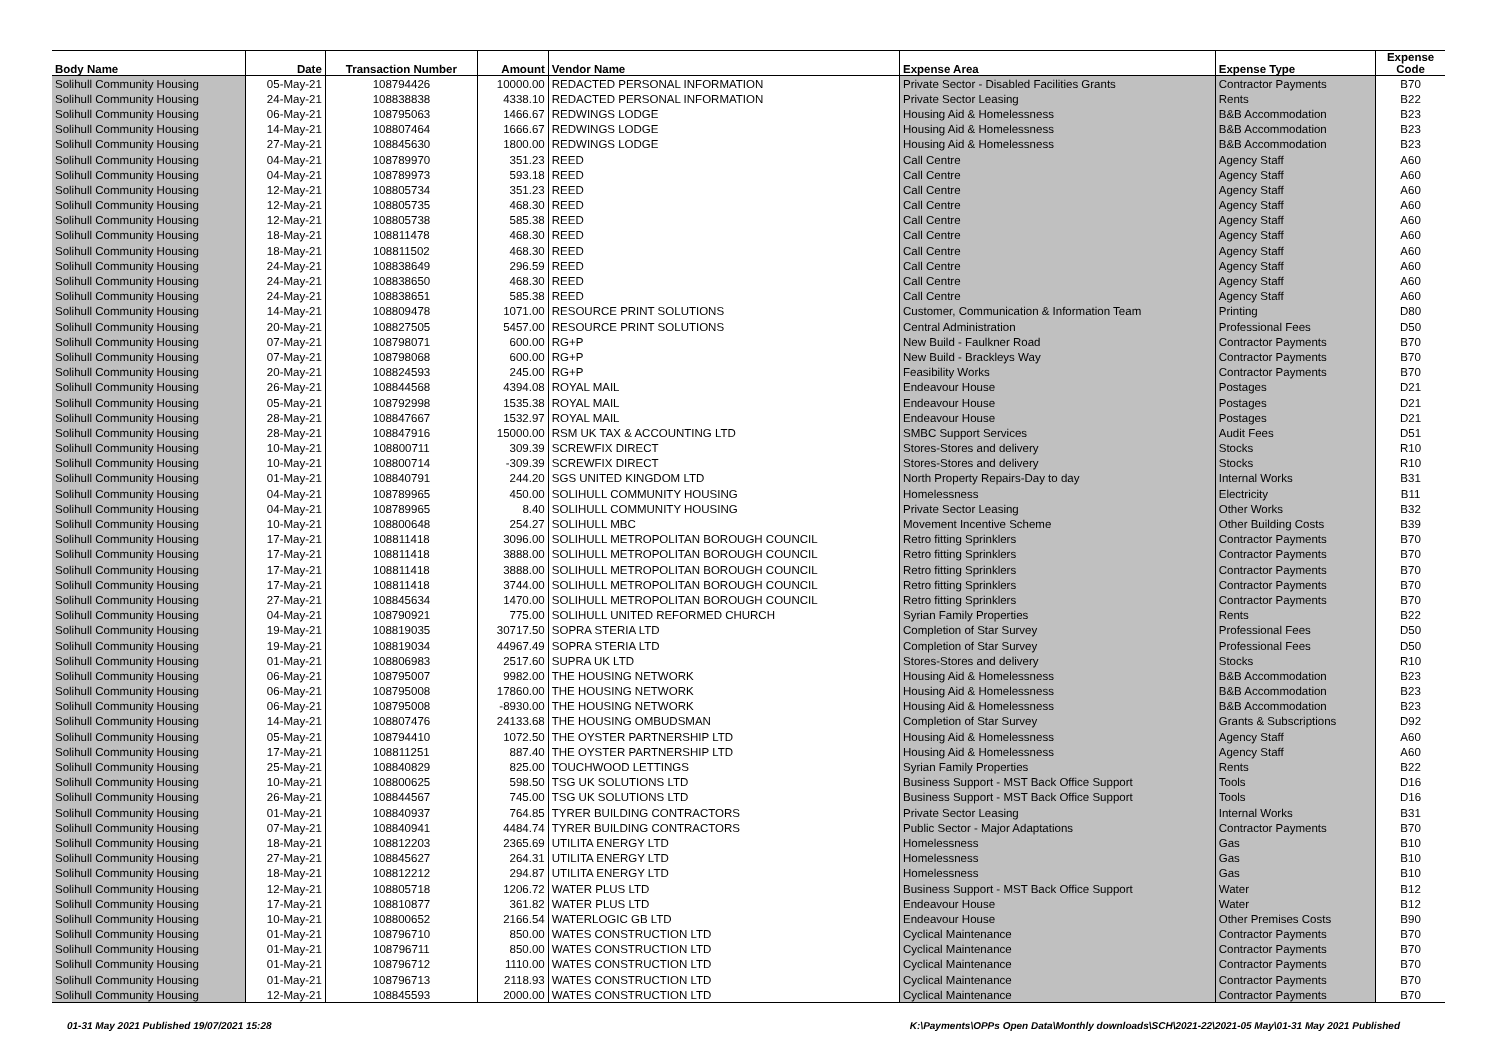| Body Name | Date | Transaction Number | Amount | Vendor Name | Expense Area | Expense Type | Expense Code |
| --- | --- | --- | --- | --- | --- | --- | --- |
| Solihull Community Housing | 05-May-21 | 108794426 | 10000.00 | REDACTED PERSONAL INFORMATION | Private Sector - Disabled Facilities Grants | Contractor Payments | B70 |
| Solihull Community Housing | 24-May-21 | 108838838 | 4338.10 | REDACTED PERSONAL INFORMATION | Private Sector Leasing | Rents | B22 |
| Solihull Community Housing | 06-May-21 | 108795063 | 1466.67 | REDWINGS LODGE | Housing Aid & Homelessness | B&B Accommodation | B23 |
| Solihull Community Housing | 14-May-21 | 108807464 | 1666.67 | REDWINGS LODGE | Housing Aid & Homelessness | B&B Accommodation | B23 |
| Solihull Community Housing | 27-May-21 | 108845630 | 1800.00 | REDWINGS LODGE | Housing Aid & Homelessness | B&B Accommodation | B23 |
| Solihull Community Housing | 04-May-21 | 108789970 | 351.23 | REED | Call Centre | Agency Staff | A60 |
| Solihull Community Housing | 04-May-21 | 108789973 | 593.18 | REED | Call Centre | Agency Staff | A60 |
| Solihull Community Housing | 12-May-21 | 108805734 | 351.23 | REED | Call Centre | Agency Staff | A60 |
| Solihull Community Housing | 12-May-21 | 108805735 | 468.30 | REED | Call Centre | Agency Staff | A60 |
| Solihull Community Housing | 12-May-21 | 108805738 | 585.38 | REED | Call Centre | Agency Staff | A60 |
| Solihull Community Housing | 18-May-21 | 108811478 | 468.30 | REED | Call Centre | Agency Staff | A60 |
| Solihull Community Housing | 18-May-21 | 108811502 | 468.30 | REED | Call Centre | Agency Staff | A60 |
| Solihull Community Housing | 24-May-21 | 108838649 | 296.59 | REED | Call Centre | Agency Staff | A60 |
| Solihull Community Housing | 24-May-21 | 108838650 | 468.30 | REED | Call Centre | Agency Staff | A60 |
| Solihull Community Housing | 24-May-21 | 108838651 | 585.38 | REED | Call Centre | Agency Staff | A60 |
| Solihull Community Housing | 14-May-21 | 108809478 | 1071.00 | RESOURCE PRINT SOLUTIONS | Customer, Communication & Information Team | Printing | D80 |
| Solihull Community Housing | 20-May-21 | 108827505 | 5457.00 | RESOURCE PRINT SOLUTIONS | Central Administration | Professional Fees | D50 |
| Solihull Community Housing | 07-May-21 | 108798071 | 600.00 | RG+P | New Build - Faulkner Road | Contractor Payments | B70 |
| Solihull Community Housing | 07-May-21 | 108798068 | 600.00 | RG+P | New Build - Brackleys Way | Contractor Payments | B70 |
| Solihull Community Housing | 20-May-21 | 108824593 | 245.00 | RG+P | Feasibility Works | Contractor Payments | B70 |
| Solihull Community Housing | 26-May-21 | 108844568 | 4394.08 | ROYAL MAIL | Endeavour House | Postages | D21 |
| Solihull Community Housing | 05-May-21 | 108792998 | 1535.38 | ROYAL MAIL | Endeavour House | Postages | D21 |
| Solihull Community Housing | 28-May-21 | 108847667 | 1532.97 | ROYAL MAIL | Endeavour House | Postages | D21 |
| Solihull Community Housing | 28-May-21 | 108847916 | 15000.00 | RSM UK TAX & ACCOUNTING LTD | SMBC Support Services | Audit Fees | D51 |
| Solihull Community Housing | 10-May-21 | 108800711 | 309.39 | SCREWFIX DIRECT | Stores-Stores and delivery | Stocks | R10 |
| Solihull Community Housing | 10-May-21 | 108800714 | -309.39 | SCREWFIX DIRECT | Stores-Stores and delivery | Stocks | R10 |
| Solihull Community Housing | 01-May-21 | 108840791 | 244.20 | SGS UNITED KINGDOM LTD | North Property Repairs-Day to day | Internal Works | B31 |
| Solihull Community Housing | 04-May-21 | 108789965 | 450.00 | SOLIHULL COMMUNITY HOUSING | Homelessness | Electricity | B11 |
| Solihull Community Housing | 04-May-21 | 108789965 | 8.40 | SOLIHULL COMMUNITY HOUSING | Private Sector Leasing | Other Works | B32 |
| Solihull Community Housing | 10-May-21 | 108800648 | 254.27 | SOLIHULL MBC | Movement Incentive Scheme | Other Building Costs | B39 |
| Solihull Community Housing | 17-May-21 | 108811418 | 3096.00 | SOLIHULL METROPOLITAN BOROUGH COUNCIL | Retro fitting Sprinklers | Contractor Payments | B70 |
| Solihull Community Housing | 17-May-21 | 108811418 | 3888.00 | SOLIHULL METROPOLITAN BOROUGH COUNCIL | Retro fitting Sprinklers | Contractor Payments | B70 |
| Solihull Community Housing | 17-May-21 | 108811418 | 3888.00 | SOLIHULL METROPOLITAN BOROUGH COUNCIL | Retro fitting Sprinklers | Contractor Payments | B70 |
| Solihull Community Housing | 17-May-21 | 108811418 | 3744.00 | SOLIHULL METROPOLITAN BOROUGH COUNCIL | Retro fitting Sprinklers | Contractor Payments | B70 |
| Solihull Community Housing | 27-May-21 | 108845634 | 1470.00 | SOLIHULL METROPOLITAN BOROUGH COUNCIL | Retro fitting Sprinklers | Contractor Payments | B70 |
| Solihull Community Housing | 04-May-21 | 108790921 | 775.00 | SOLIHULL UNITED REFORMED CHURCH | Syrian Family Properties | Rents | B22 |
| Solihull Community Housing | 19-May-21 | 108819035 | 30717.50 | SOPRA STERIA LTD | Completion of Star Survey | Professional Fees | D50 |
| Solihull Community Housing | 19-May-21 | 108819034 | 44967.49 | SOPRA STERIA LTD | Completion of Star Survey | Professional Fees | D50 |
| Solihull Community Housing | 01-May-21 | 108806983 | 2517.60 | SUPRA UK LTD | Stores-Stores and delivery | Stocks | R10 |
| Solihull Community Housing | 06-May-21 | 108795007 | 9982.00 | THE HOUSING NETWORK | Housing Aid & Homelessness | B&B Accommodation | B23 |
| Solihull Community Housing | 06-May-21 | 108795008 | 17860.00 | THE HOUSING NETWORK | Housing Aid & Homelessness | B&B Accommodation | B23 |
| Solihull Community Housing | 06-May-21 | 108795008 | -8930.00 | THE HOUSING NETWORK | Housing Aid & Homelessness | B&B Accommodation | B23 |
| Solihull Community Housing | 14-May-21 | 108807476 | 24133.68 | THE HOUSING OMBUDSMAN | Completion of Star Survey | Grants & Subscriptions | D92 |
| Solihull Community Housing | 05-May-21 | 108794410 | 1072.50 | THE OYSTER PARTNERSHIP LTD | Housing Aid & Homelessness | Agency Staff | A60 |
| Solihull Community Housing | 17-May-21 | 108811251 | 887.40 | THE OYSTER PARTNERSHIP LTD | Housing Aid & Homelessness | Agency Staff | A60 |
| Solihull Community Housing | 25-May-21 | 108840829 | 825.00 | TOUCHWOOD LETTINGS | Syrian Family Properties | Rents | B22 |
| Solihull Community Housing | 10-May-21 | 108800625 | 598.50 | TSG UK SOLUTIONS LTD | Business Support - MST Back Office Support | Tools | D16 |
| Solihull Community Housing | 26-May-21 | 108844567 | 745.00 | TSG UK SOLUTIONS LTD | Business Support - MST Back Office Support | Tools | D16 |
| Solihull Community Housing | 01-May-21 | 108840937 | 764.85 | TYRER BUILDING CONTRACTORS | Private Sector Leasing | Internal Works | B31 |
| Solihull Community Housing | 07-May-21 | 108840941 | 4484.74 | TYRER BUILDING CONTRACTORS | Public Sector - Major Adaptations | Contractor Payments | B70 |
| Solihull Community Housing | 18-May-21 | 108812203 | 2365.69 | UTILITA ENERGY LTD | Homelessness | Gas | B10 |
| Solihull Community Housing | 27-May-21 | 108845627 | 264.31 | UTILITA ENERGY LTD | Homelessness | Gas | B10 |
| Solihull Community Housing | 18-May-21 | 108812212 | 294.87 | UTILITA ENERGY LTD | Homelessness | Gas | B10 |
| Solihull Community Housing | 12-May-21 | 108805718 | 1206.72 | WATER PLUS LTD | Business Support - MST Back Office Support | Water | B12 |
| Solihull Community Housing | 17-May-21 | 108810877 | 361.82 | WATER PLUS LTD | Endeavour House | Water | B12 |
| Solihull Community Housing | 10-May-21 | 108800652 | 2166.54 | WATERLOGIC GB LTD | Endeavour House | Other Premises Costs | B90 |
| Solihull Community Housing | 01-May-21 | 108796710 | 850.00 | WATES CONSTRUCTION LTD | Cyclical Maintenance | Contractor Payments | B70 |
| Solihull Community Housing | 01-May-21 | 108796711 | 850.00 | WATES CONSTRUCTION LTD | Cyclical Maintenance | Contractor Payments | B70 |
| Solihull Community Housing | 01-May-21 | 108796712 | 1110.00 | WATES CONSTRUCTION LTD | Cyclical Maintenance | Contractor Payments | B70 |
| Solihull Community Housing | 01-May-21 | 108796713 | 2118.93 | WATES CONSTRUCTION LTD | Cyclical Maintenance | Contractor Payments | B70 |
| Solihull Community Housing | 12-May-21 | 108845593 | 2000.00 | WATES CONSTRUCTION LTD | Cyclical Maintenance | Contractor Payments | B70 |
01-31 May 2021 Published 19/07/2021 15:28 K:\Payments\OPPs Open Data\Monthly downloads\SCH\2021-22\2021-05 May\01-31 May 2021 Published